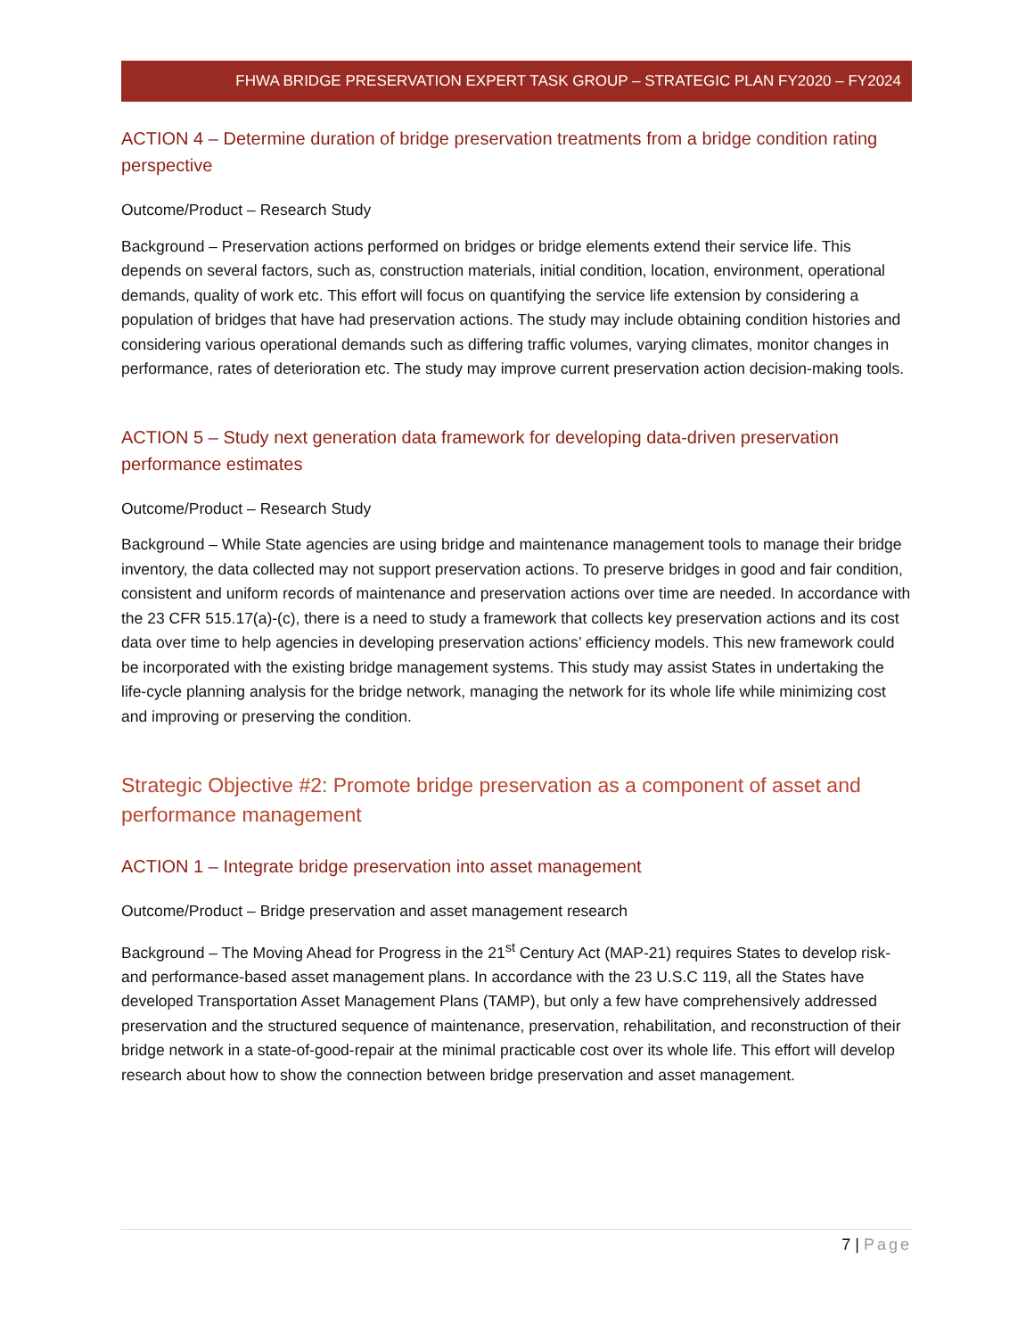FHWA BRIDGE PRESERVATION EXPERT TASK GROUP – STRATEGIC PLAN FY2020 – FY2024
ACTION 4 – Determine duration of bridge preservation treatments from a bridge condition rating perspective
Outcome/Product – Research Study
Background – Preservation actions performed on bridges or bridge elements extend their service life. This depends on several factors, such as, construction materials, initial condition, location, environment, operational demands, quality of work etc. This effort will focus on quantifying the service life extension by considering a population of bridges that have had preservation actions. The study may include obtaining condition histories and considering various operational demands such as differing traffic volumes, varying climates, monitor changes in performance, rates of deterioration etc. The study may improve current preservation action decision-making tools.
ACTION 5 – Study next generation data framework for developing data-driven preservation performance estimates
Outcome/Product – Research Study
Background – While State agencies are using bridge and maintenance management tools to manage their bridge inventory, the data collected may not support preservation actions. To preserve bridges in good and fair condition, consistent and uniform records of maintenance and preservation actions over time are needed. In accordance with the 23 CFR 515.17(a)-(c), there is a need to study a framework that collects key preservation actions and its cost data over time to help agencies in developing preservation actions’ efficiency models. This new framework could be incorporated with the existing bridge management systems. This study may assist States in undertaking the life-cycle planning analysis for the bridge network, managing the network for its whole life while minimizing cost and improving or preserving the condition.
Strategic Objective #2: Promote bridge preservation as a component of asset and performance management
ACTION 1 – Integrate bridge preservation into asset management
Outcome/Product – Bridge preservation and asset management research
Background – The Moving Ahead for Progress in the 21<sup>st</sup> Century Act (MAP-21) requires States to develop risk- and performance-based asset management plans. In accordance with the 23 U.S.C 119, all the States have developed Transportation Asset Management Plans (TAMP), but only a few have comprehensively addressed preservation and the structured sequence of maintenance, preservation, rehabilitation, and reconstruction of their bridge network in a state-of-good-repair at the minimal practicable cost over its whole life. This effort will develop research about how to show the connection between bridge preservation and asset management.
7 | Page